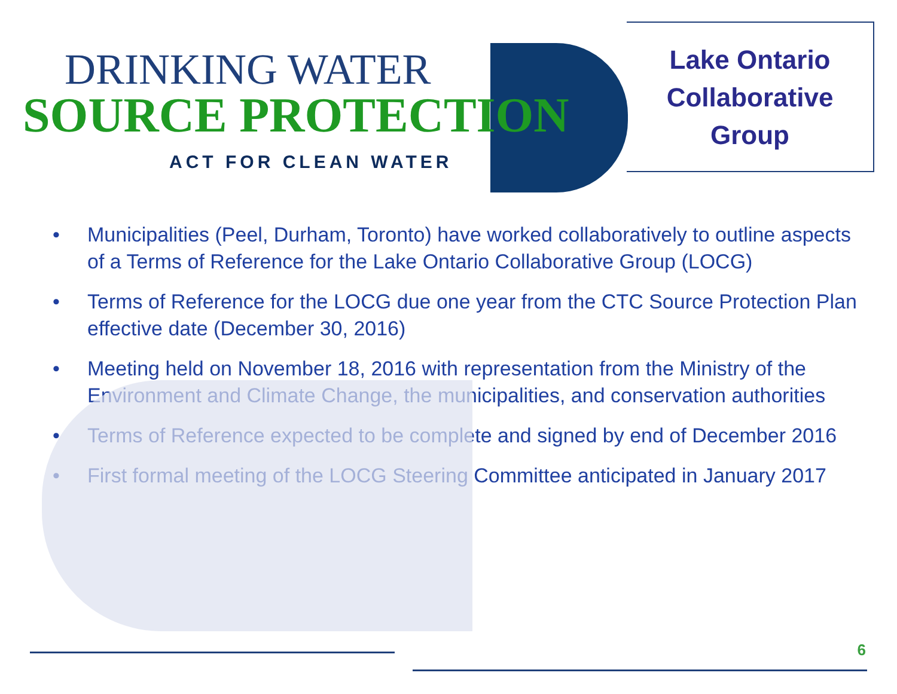DRINKING WATER
SOURCE PROTECTION
ACT FOR CLEAN WATER
Lake Ontario
Collaborative
Group
• Municipalities (Peel, Durham, Toronto) have worked collaboratively to outline aspects of a Terms of Reference for the Lake Ontario Collaborative Group (LOCG)
• Terms of Reference for the LOCG due one year from the CTC Source Protection Plan effective date (December 30, 2016)
• Meeting held on November 18, 2016 with representation from the Ministry of the Environment and Climate Change, the municipalities, and conservation authorities
• Terms of Reference expected to be complete and signed by end of December 2016
• First formal meeting of the LOCG Steering Committee anticipated in January 2017
6